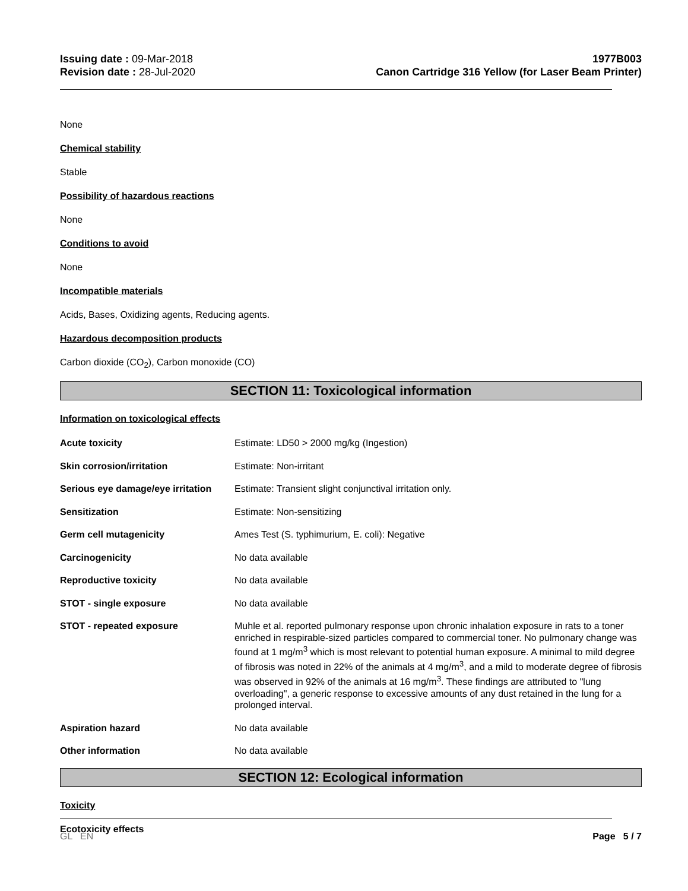Issuing date : 09-Mar-2018
Revision date : 28-Jul-2020
1977B003
Canon Cartridge 316 Yellow (for Laser Beam Printer)
None
Chemical stability
Stable
Possibility of hazardous reactions
None
Conditions to avoid
None
Incompatible materials
Acids, Bases, Oxidizing agents, Reducing agents.
Hazardous decomposition products
Carbon dioxide (CO<sub>2</sub>), Carbon monoxide (CO)
SECTION 11: Toxicological information
Information on toxicological effects
| Acute toxicity | Estimate: LD50 > 2000 mg/kg (Ingestion) |
| Skin corrosion/irritation | Estimate: Non-irritant |
| Serious eye damage/eye irritation | Estimate: Transient slight conjunctival irritation only. |
| Sensitization | Estimate: Non-sensitizing |
| Germ cell mutagenicity | Ames Test (S. typhimurium, E. coli): Negative |
| Carcinogenicity | No data available |
| Reproductive toxicity | No data available |
| STOT - single exposure | No data available |
| STOT - repeated exposure | Muhle et al. reported pulmonary response upon chronic inhalation exposure in rats to a toner enriched in respirable-sized particles compared to commercial toner. No pulmonary change was found at 1 mg/m<sup>3</sup> which is most relevant to potential human exposure. A minimal to mild degree of fibrosis was noted in 22% of the animals at 4 mg/m<sup>3</sup>, and a mild to moderate degree of fibrosis was observed in 92% of the animals at 16 mg/m<sup>3</sup>. These findings are attributed to "lung overloading", a generic response to excessive amounts of any dust retained in the lung for a prolonged interval. |
| Aspiration hazard | No data available |
| Other information | No data available |
SECTION 12: Ecological information
Toxicity
Ecotoxicity effects
GL EN Page 5 / 7